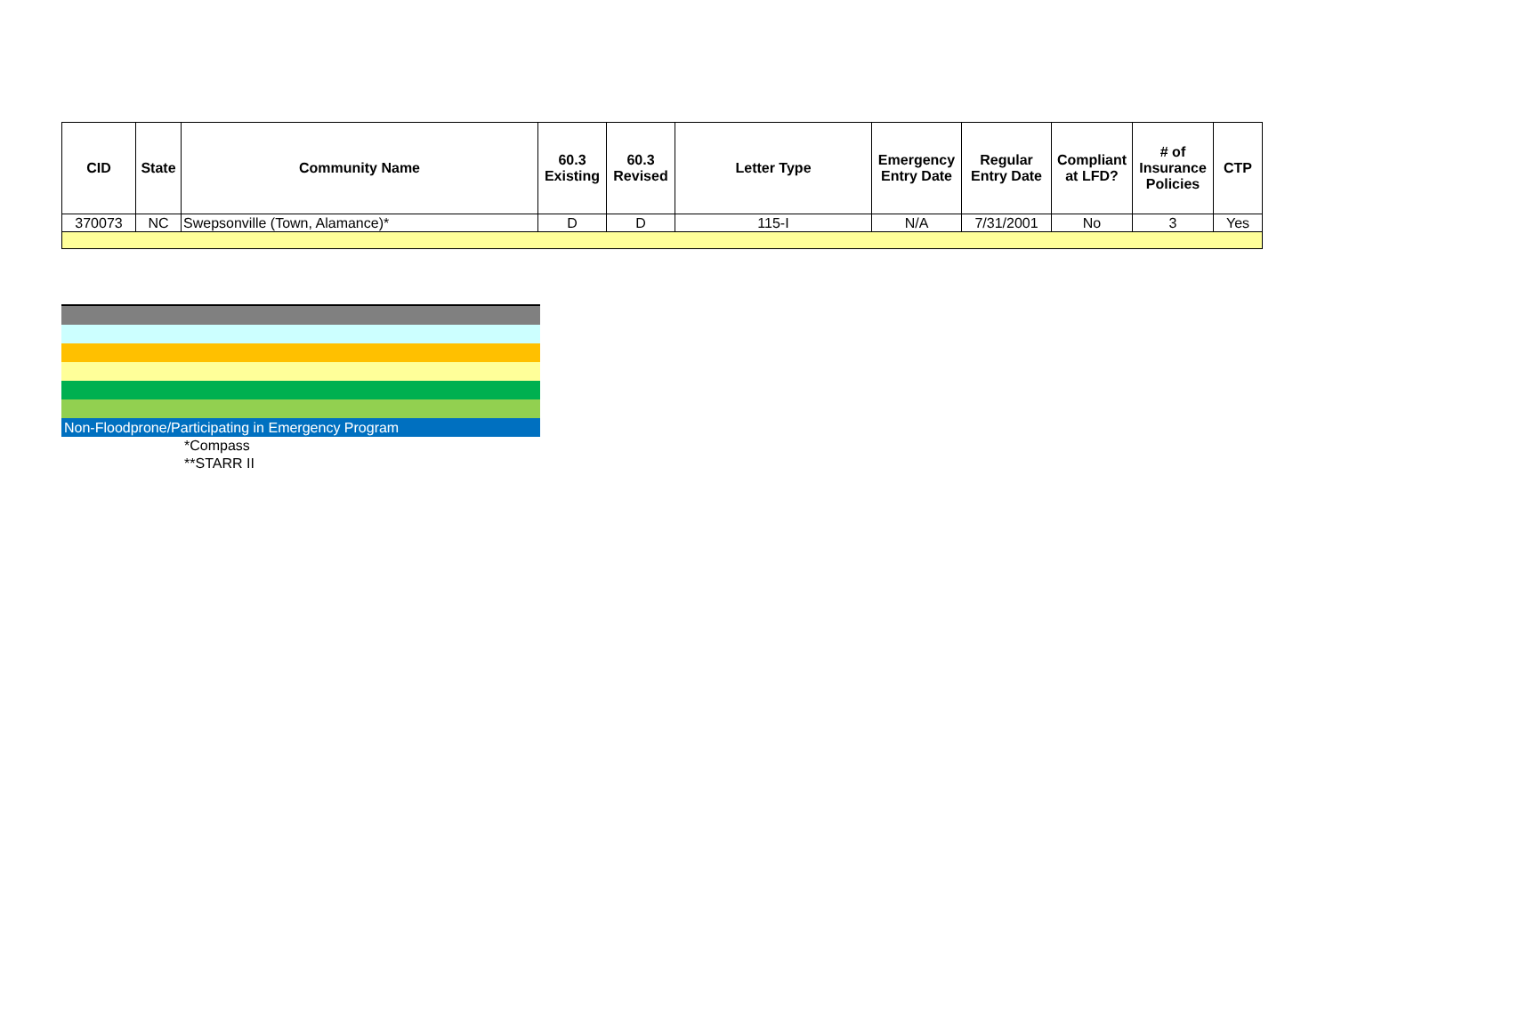| CID | State | Community Name | 60.3 Existing | 60.3 Revised | Letter Type | Emergency Entry Date | Regular Entry Date | Compliant at LFD? | # of Insurance Policies | CTP |
| --- | --- | --- | --- | --- | --- | --- | --- | --- | --- | --- |
| 370073 | NC | Swepsonville (Town, Alamance)* | D | D | 115-I | N/A | 7/31/2001 | No | 3 | Yes |
Non-Floodprone/Participating in Emergency Program
*Compass
**STARR II